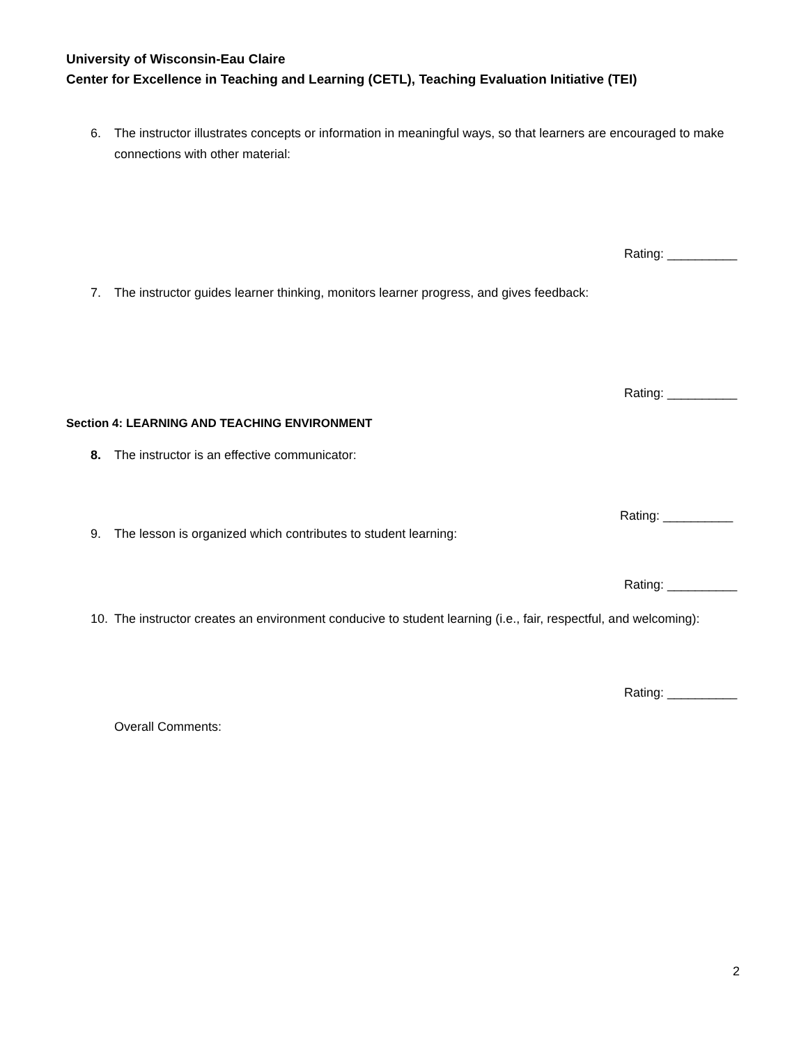University of Wisconsin-Eau Claire
Center for Excellence in Teaching and Learning (CETL), Teaching Evaluation Initiative (TEI)
6. The instructor illustrates concepts or information in meaningful ways, so that learners are encouraged to make connections with other material:
Rating: __________
7. The instructor guides learner thinking, monitors learner progress, and gives feedback:
Rating: __________
Section 4: LEARNING AND TEACHING ENVIRONMENT
8. The instructor is an effective communicator:
Rating: __________
9. The lesson is organized which contributes to student learning:
Rating: __________
10. The instructor creates an environment conducive to student learning (i.e., fair, respectful, and welcoming):
Rating: __________
Overall Comments:
2